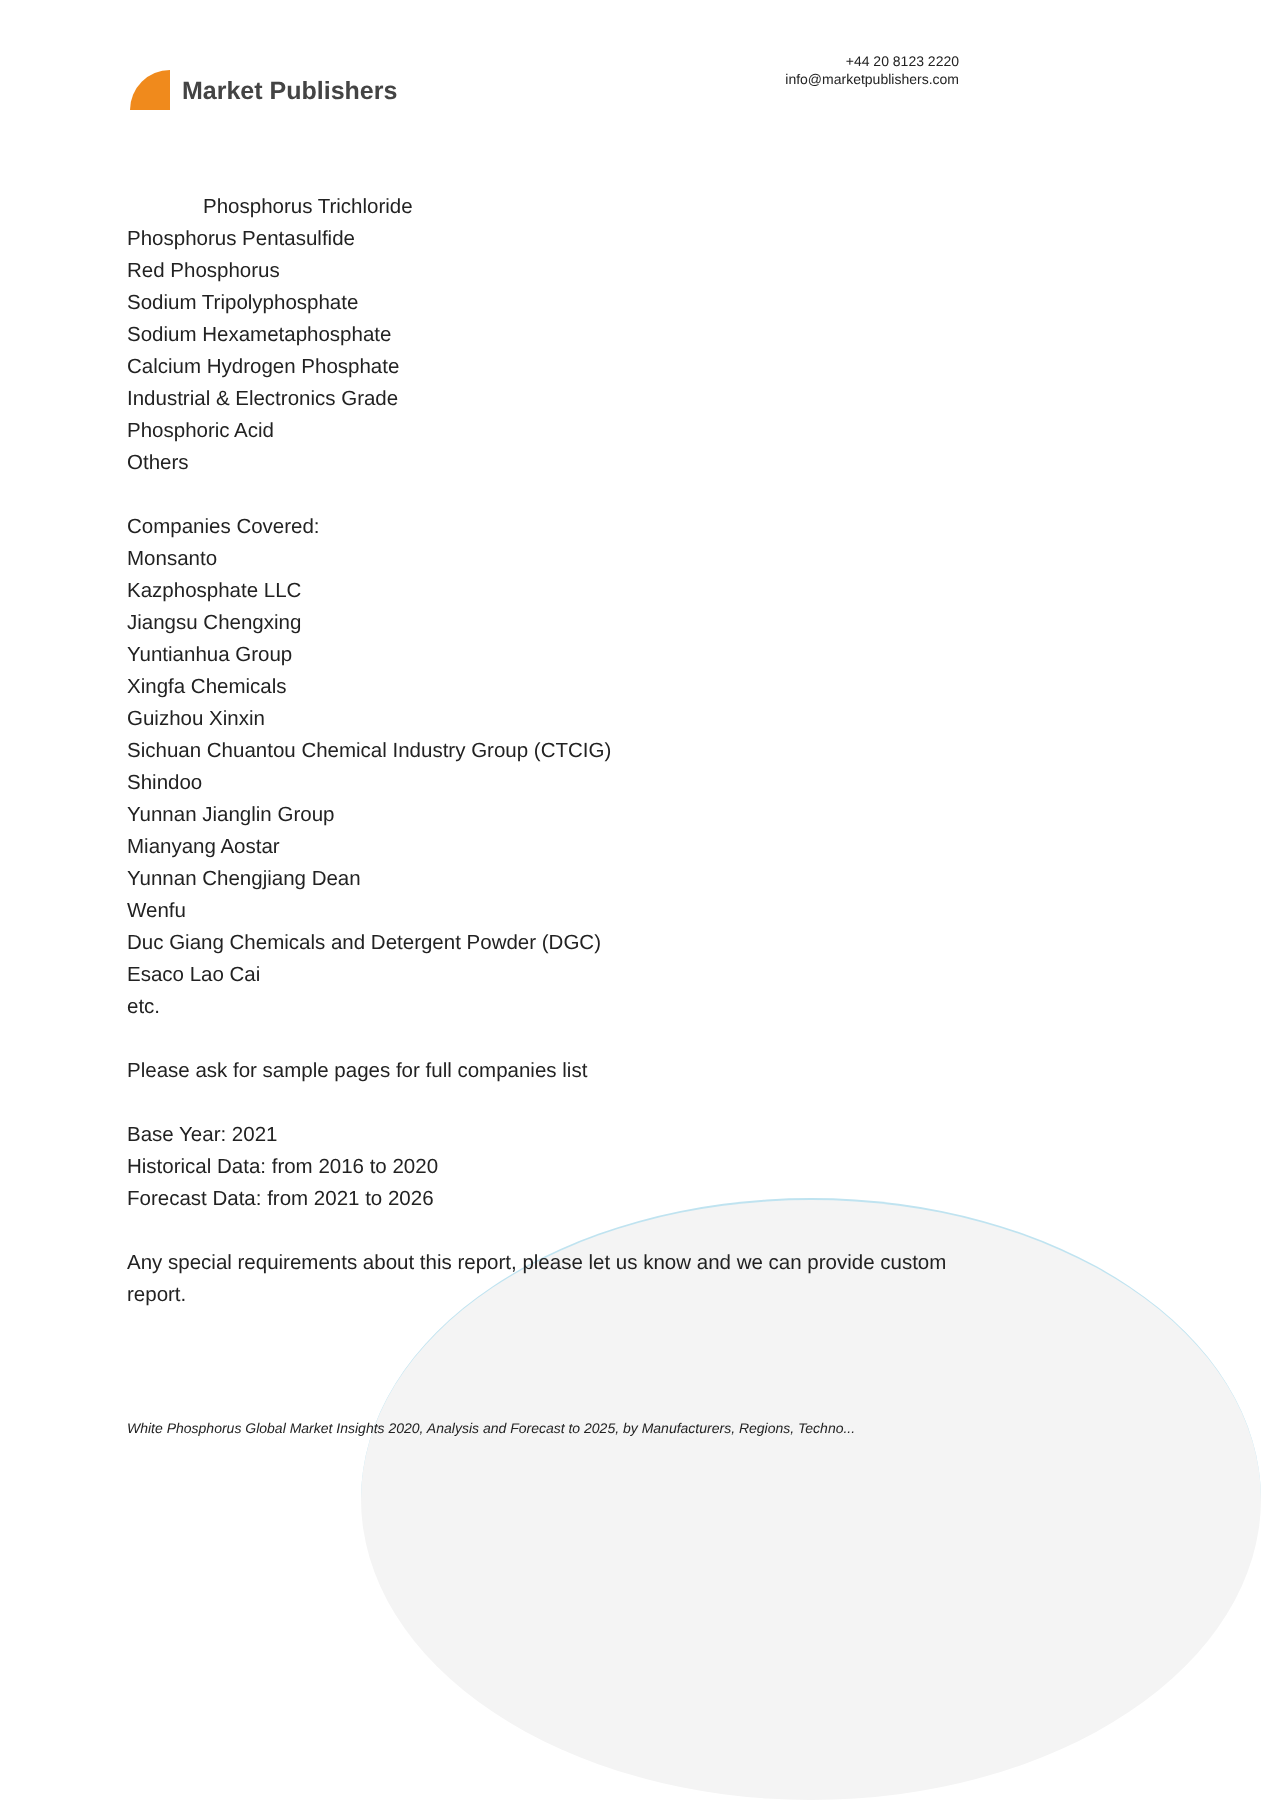Market Publishers
+44 20 8123 2220
info@marketpublishers.com
Phosphorus Trichloride
Phosphorus Pentasulfide
Red Phosphorus
Sodium Tripolyphosphate
Sodium Hexametaphosphate
Calcium Hydrogen Phosphate
Industrial & Electronics Grade
Phosphoric Acid
Others
Companies Covered:
Monsanto
Kazphosphate LLC
Jiangsu Chengxing
Yuntianhua Group
Xingfa Chemicals
Guizhou Xinxin
Sichuan Chuantou Chemical Industry Group (CTCIG)
Shindoo
Yunnan Jianglin Group
Mianyang Aostar
Yunnan Chengjiang Dean
Wenfu
Duc Giang Chemicals and Detergent Powder (DGC)
Esaco Lao Cai
etc.
Please ask for sample pages for full companies list
Base Year: 2021
Historical Data: from 2016 to 2020
Forecast Data: from 2021 to 2026
Any special requirements about this report, please let us know and we can provide custom report.
White Phosphorus Global Market Insights 2020, Analysis and Forecast to 2025, by Manufacturers, Regions, Techno...